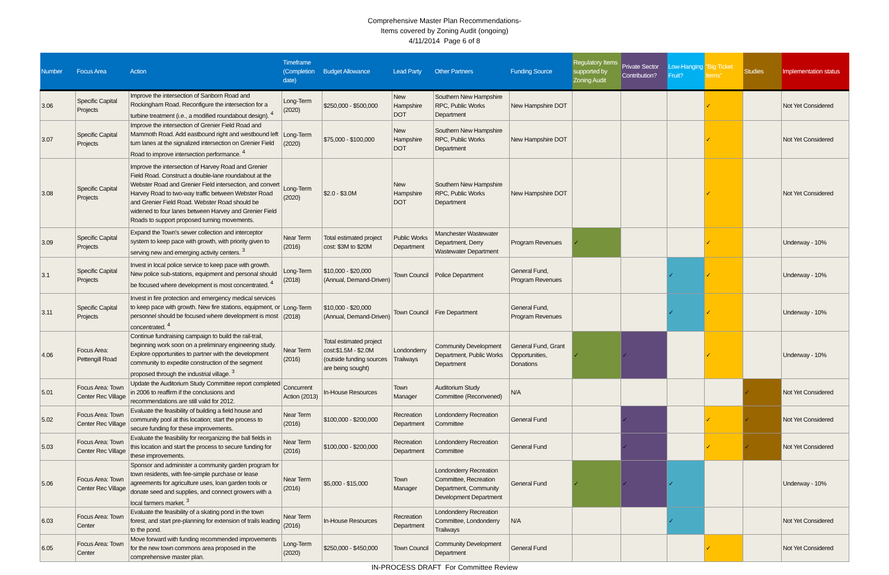Comprehensive Master Plan Recommendations-
Items covered by Zoning Audit (ongoing)
4/11/2014 Page 6 of 8
| Number | Focus Area | Action | Timeframe (Completion date) | Budget Allowance | Lead Party | Other Partners | Funding Source | Regulatory Items supported by Zoning Audit | Private Sector Contribution? | Low-Hanging Fruit? | "Big Ticket Items" | Studies | Implementation status |
| --- | --- | --- | --- | --- | --- | --- | --- | --- | --- | --- | --- | --- | --- |
| 3.06 | Specific Capital Projects | Improve the intersection of Sanborn Road and Rockingham Road. Reconfigure the intersection for a turbine treatment (i.e., a modified roundabout design). <sup>4</sup> | Long-Term (2020) | $250,000 - $500,000 | New Hampshire DOT | Southern New Hampshire RPC, Public Works Department | New Hampshire DOT | | | | ✓ | | Not Yet Considered |
| 3.07 | Specific Capital Projects | Improve the intersection of Grenier Field Road and Mammoth Road. Add eastbound right and westbound left turn lanes at the signalized intersection on Grenier Field Road to improve intersection performance. <sup>4</sup> | Long-Term (2020) | $75,000 - $100,000 | New Hampshire DOT | Southern New Hampshire RPC, Public Works Department | New Hampshire DOT | | | | ✓ | | Not Yet Considered |
| 3.08 | Specific Capital Projects | Improve the intersection of Harvey Road and Grenier Field Road. Construct a double-lane roundabout at the Webster Road and Grenier Field intersection, and convert Harvey Road to two-way traffic between Webster Road and Grenier Field Road. Webster Road should be widened to four lanes between Harvey and Grenier Field Roads to support proposed turning movements. | Long-Term (2020) | $2.0 - $3.0M | New Hampshire DOT | Southern New Hampshire RPC, Public Works Department | New Hampshire DOT | | | | ✓ | | Not Yet Considered |
| 3.09 | Specific Capital Projects | Expand the Town's sewer collection and interceptor system to keep pace with growth, with priority given to serving new and emerging activity centers. <sup>3</sup> | Near Term (2016) | Total estimated project cost: $3M to $20M | Public Works Department | Manchester Wastewater Department, Derry Wastewater Department | Program Revenues | ✓ | | | ✓ | | Underway - 10% |
| 3.1 | Specific Capital Projects | Invest in local police service to keep pace with growth. New police sub-stations, equipment and personal should be focused where development is most concentrated. <sup>4</sup> | Long-Term (2018) | $10,000 - $20,000 (Annual, Demand-Driven) | Town Council | Police Department | General Fund, Program Revenues | | | ✓ | ✓ | | Underway - 10% |
| 3.11 | Specific Capital Projects | Invest in fire protection and emergency medical services to keep pace with growth. New fire stations, equipment, or personnel should be focused where development is most concentrated. <sup>4</sup> | Long-Term (2018) | $10,000 - $20,000 (Annual, Demand-Driven) | Town Council | Fire Department | General Fund, Program Revenues | | | ✓ | ✓ | | Underway - 10% |
| 4.06 | Focus Area: Pettengill Road | Continue fundraising campaign to build the rail-trail, beginning work soon on a preliminary engineering study. Explore opportunities to partner with the development community to expedite construction of the segment proposed through the industrial village. <sup>3</sup> | Near Term (2016) | Total estimated project cost:$1.5M - $2.0M (outside funding sources are being sought) | Londonderry Trailways | Community Development Department, Public Works Department | General Fund, Grant Opportunities, Donations | ✓ | ✓ | | ✓ | | Underway - 10% |
| 5.01 | Focus Area: Town Center Rec Village | Update the Auditorium Study Committee report completed in 2006 to reaffirm if the conclusions and recommendations are still valid for 2012. | Concurrent Action (2013) | In-House Resources | Town Manager | Auditorium Study Committee (Reconvened) | N/A | | | | | ✓ | Not Yet Considered |
| 5.02 | Focus Area: Town Center Rec Village | Evaluate the feasibility of building a field house and community pool at this location; start the process to secure funding for these improvements. | Near Term (2016) | $100,000 - $200,000 | Recreation Department | Londonderry Recreation Committee | General Fund | | ✓ | | ✓ | ✓ | Not Yet Considered |
| 5.03 | Focus Area: Town Center Rec Village | Evaluate the feasibility for reorganizing the ball fields in this location and start the process to secure funding for these improvements. | Near Term (2016) | $100,000 - $200,000 | Recreation Department | Londonderry Recreation Committee | General Fund | | ✓ | | ✓ | ✓ | Not Yet Considered |
| 5.06 | Focus Area: Town Center Rec Village | Sponsor and administer a community garden program for town residents, with fee-simple purchase or lease agreements for agriculture uses, loan garden tools or donate seed and supplies, and connect growers with a local farmers market. <sup>3</sup> | Near Term (2016) | $5,000 - $15,000 | Town Manager | Londonderry Recreation Committee, Recreation Department, Community Development Department | General Fund | ✓ | ✓ | ✓ | | | Underway - 10% |
| 6.03 | Focus Area: Town Center | Evaluate the feasibility of a skating pond in the town forest, and start pre-planning for extension of trails leading to the pond. | Near Term (2016) | In-House Resources | Recreation Department | Londonderry Recreation Committee, Londonderry Trailways | N/A | | | ✓ | | | Not Yet Considered |
| 6.05 | Focus Area: Town Center | Move forward with funding recommended improvements for the new town commons area proposed in the comprehensive master plan. | Long-Term (2020) | $250,000 - $450,000 | Town Council | Community Development Department | General Fund | | | | ✓ | | Not Yet Considered |
IN-PROCESS DRAFT For Committee Review